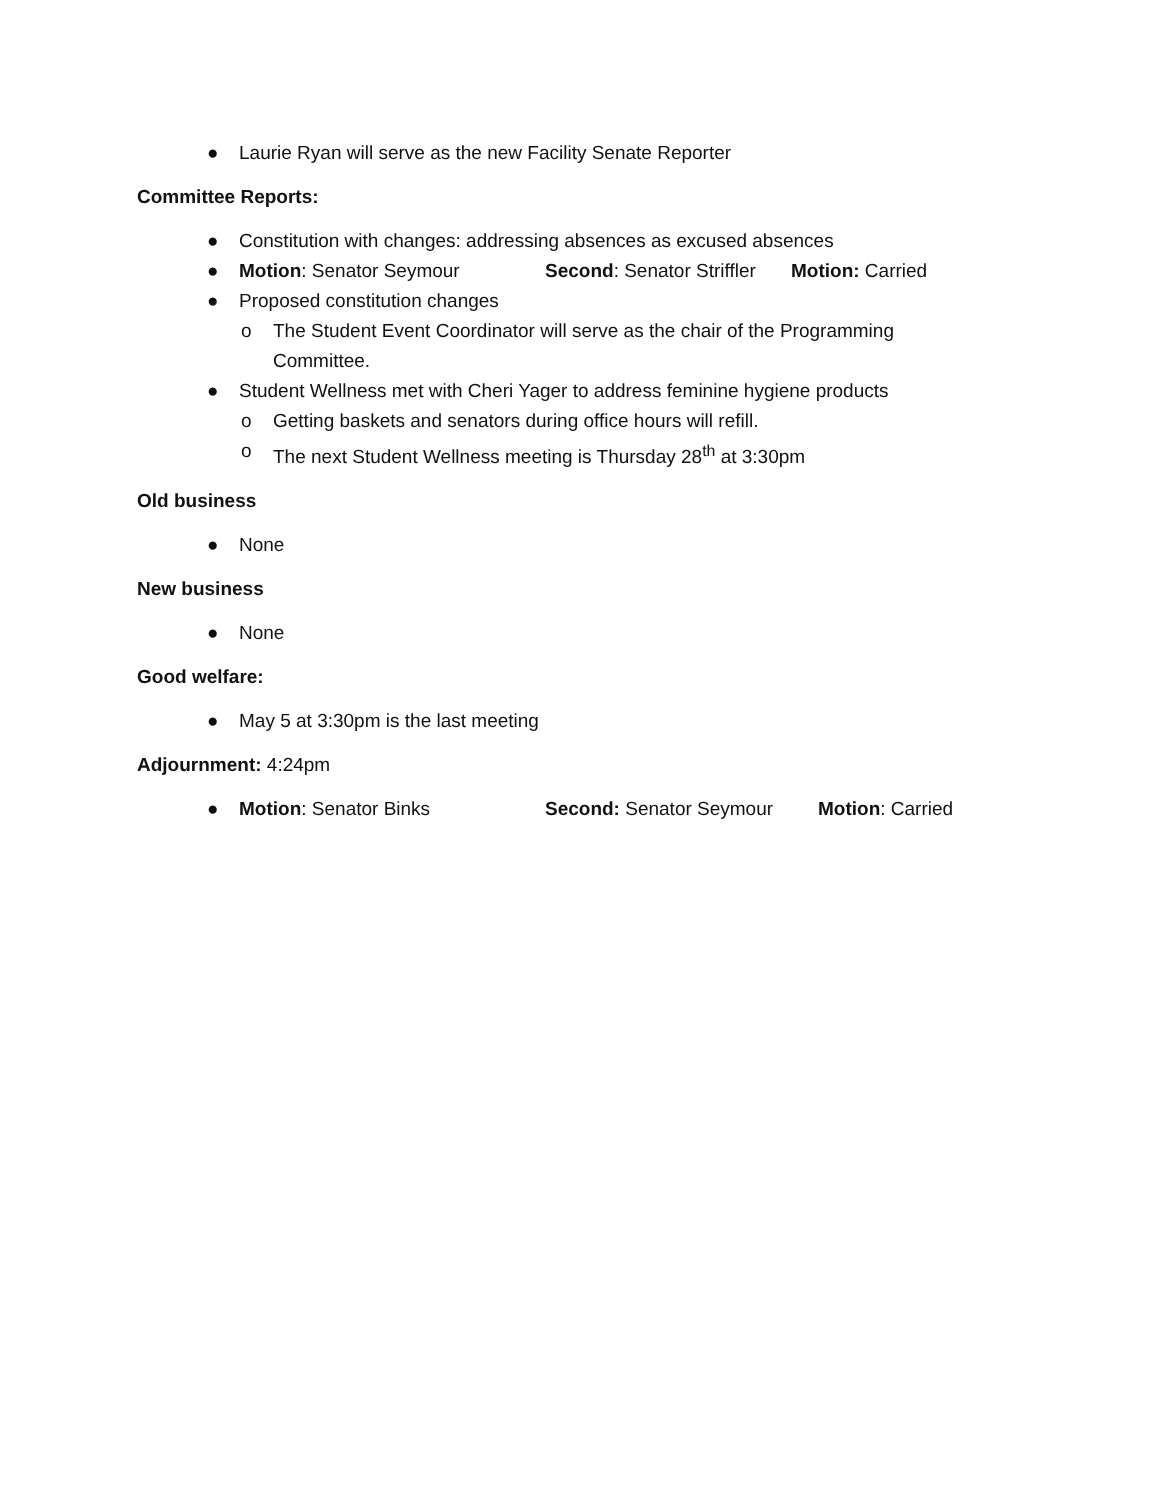● Laurie Ryan will serve as the new Facility Senate Reporter
Committee Reports:
● Constitution with changes: addressing absences as excused absences
● Motion: Senator Seymour Second: Senator Striffler Motion: Carried
● Proposed constitution changes
o The Student Event Coordinator will serve as the chair of the Programming Committee.
● Student Wellness met with Cheri Yager to address feminine hygiene products
o Getting baskets and senators during office hours will refill.
o The next Student Wellness meeting is Thursday 28<sup>th</sup> at 3:30pm
Old business
● None
New business
● None
Good welfare:
● May 5 at 3:30pm is the last meeting
Adjournment: 4:24pm
● Motion: Senator Binks Second: Senator Seymour Motion: Carried